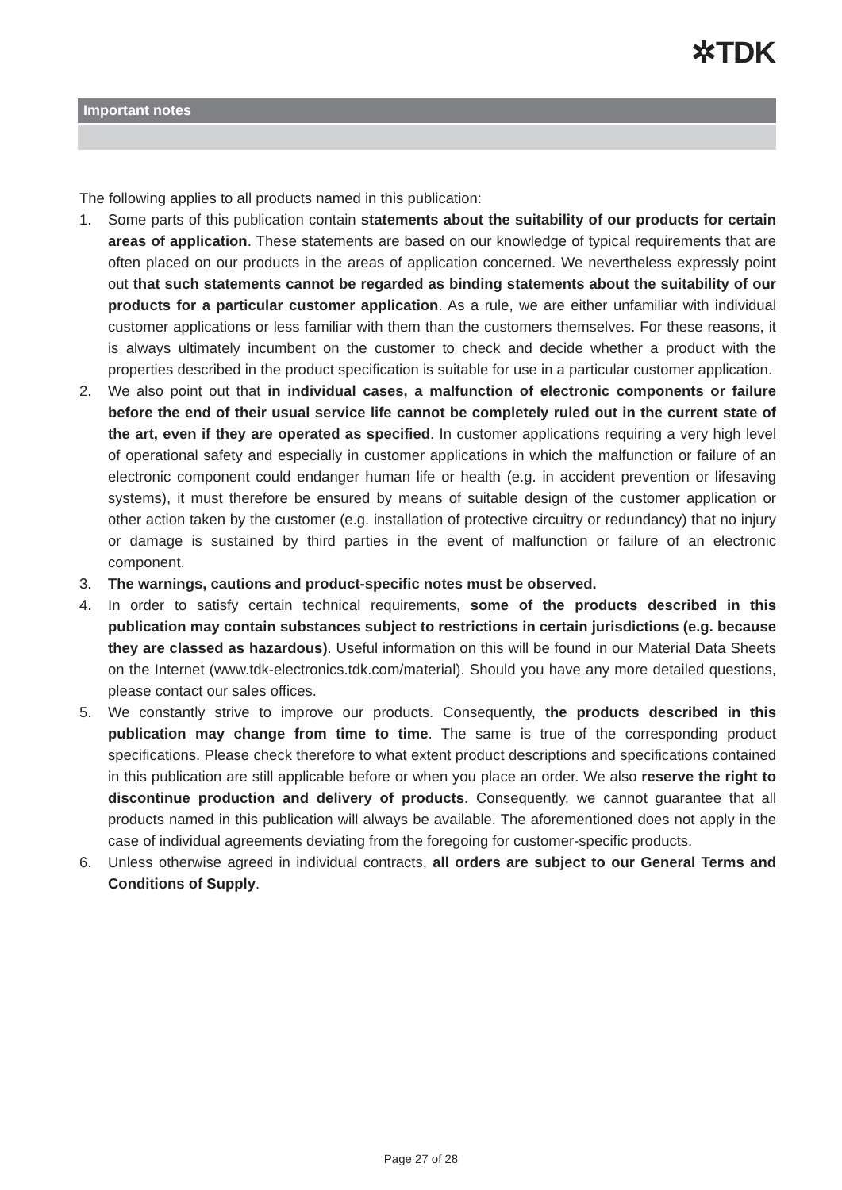✲TDK
Important notes
The following applies to all products named in this publication:
1. Some parts of this publication contain statements about the suitability of our products for certain areas of application. These statements are based on our knowledge of typical requirements that are often placed on our products in the areas of application concerned. We nevertheless expressly point out that such statements cannot be regarded as binding statements about the suitability of our products for a particular customer application. As a rule, we are either unfamiliar with individual customer applications or less familiar with them than the customers themselves. For these reasons, it is always ultimately incumbent on the customer to check and decide whether a product with the properties described in the product specification is suitable for use in a particular customer application.
2. We also point out that in individual cases, a malfunction of electronic components or failure before the end of their usual service life cannot be completely ruled out in the current state of the art, even if they are operated as specified. In customer applications requiring a very high level of operational safety and especially in customer applications in which the malfunction or failure of an electronic component could endanger human life or health (e.g. in accident prevention or lifesaving systems), it must therefore be ensured by means of suitable design of the customer application or other action taken by the customer (e.g. installation of protective circuitry or redundancy) that no injury or damage is sustained by third parties in the event of malfunction or failure of an electronic component.
3. The warnings, cautions and product-specific notes must be observed.
4. In order to satisfy certain technical requirements, some of the products described in this publication may contain substances subject to restrictions in certain jurisdictions (e.g. because they are classed as hazardous). Useful information on this will be found in our Material Data Sheets on the Internet (www.tdk-electronics.tdk.com/material). Should you have any more detailed questions, please contact our sales offices.
5. We constantly strive to improve our products. Consequently, the products described in this publication may change from time to time. The same is true of the corresponding product specifications. Please check therefore to what extent product descriptions and specifications contained in this publication are still applicable before or when you place an order. We also reserve the right to discontinue production and delivery of products. Consequently, we cannot guarantee that all products named in this publication will always be available. The aforementioned does not apply in the case of individual agreements deviating from the foregoing for customer-specific products.
6. Unless otherwise agreed in individual contracts, all orders are subject to our General Terms and Conditions of Supply.
Page 27 of 28